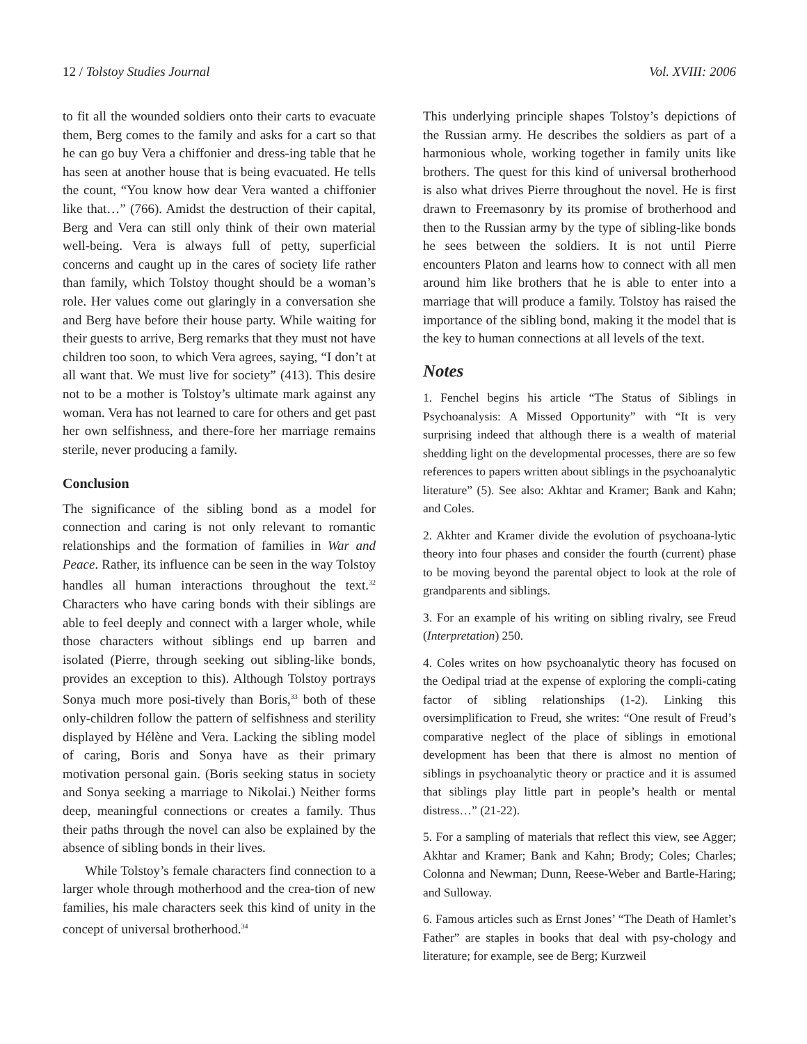12 / Tolstoy Studies Journal Vol. XVIII: 2006
to fit all the wounded soldiers onto their carts to evacuate them, Berg comes to the family and asks for a cart so that he can go buy Vera a chiffonier and dress-ing table that he has seen at another house that is being evacuated. He tells the count, “You know how dear Vera wanted a chiffonier like that…” (766). Amidst the destruction of their capital, Berg and Vera can still only think of their own material well-being. Vera is always full of petty, superficial concerns and caught up in the cares of society life rather than family, which Tolstoy thought should be a woman’s role. Her values come out glaringly in a conversation she and Berg have before their house party. While waiting for their guests to arrive, Berg remarks that they must not have children too soon, to which Vera agrees, saying, “I don’t at all want that. We must live for society” (413). This desire not to be a mother is Tolstoy’s ultimate mark against any woman. Vera has not learned to care for others and get past her own selfishness, and there-fore her marriage remains sterile, never producing a family.
Conclusion
The significance of the sibling bond as a model for connection and caring is not only relevant to romantic relationships and the formation of families in War and Peace. Rather, its influence can be seen in the way Tolstoy handles all human interactions throughout the text.<sup>32</sup> Characters who have caring bonds with their siblings are able to feel deeply and connect with a larger whole, while those characters without siblings end up barren and isolated (Pierre, through seeking out sibling-like bonds, provides an exception to this). Although Tolstoy portrays Sonya much more posi-tively than Boris,<sup>33</sup> both of these only-children follow the pattern of selfishness and sterility displayed by Hélène and Vera. Lacking the sibling model of caring, Boris and Sonya have as their primary motivation personal gain. (Boris seeking status in society and Sonya seeking a marriage to Nikolai.) Neither forms deep, meaningful connections or creates a family. Thus their paths through the novel can also be explained by the absence of sibling bonds in their lives.
While Tolstoy’s female characters find connection to a larger whole through motherhood and the crea-tion of new families, his male characters seek this kind of unity in the concept of universal brotherhood.<sup>34</sup>
This underlying principle shapes Tolstoy’s depictions of the Russian army. He describes the soldiers as part of a harmonious whole, working together in family units like brothers. The quest for this kind of universal brotherhood is also what drives Pierre throughout the novel. He is first drawn to Freemasonry by its promise of brotherhood and then to the Russian army by the type of sibling-like bonds he sees between the soldiers. It is not until Pierre encounters Platon and learns how to connect with all men around him like brothers that he is able to enter into a marriage that will produce a family. Tolstoy has raised the importance of the sibling bond, making it the model that is the key to human connections at all levels of the text.
Notes
1. Fenchel begins his article “The Status of Siblings in Psychoanalysis: A Missed Opportunity” with “It is very surprising indeed that although there is a wealth of material shedding light on the developmental processes, there are so few references to papers written about siblings in the psychoanalytic literature” (5). See also: Akhtar and Kramer; Bank and Kahn; and Coles.
2. Akhter and Kramer divide the evolution of psychoana-lytic theory into four phases and consider the fourth (current) phase to be moving beyond the parental object to look at the role of grandparents and siblings.
3. For an example of his writing on sibling rivalry, see Freud (Interpretation) 250.
4. Coles writes on how psychoanalytic theory has focused on the Oedipal triad at the expense of exploring the compli-cating factor of sibling relationships (1-2). Linking this oversimplification to Freud, she writes: “One result of Freud’s comparative neglect of the place of siblings in emotional development has been that there is almost no mention of siblings in psychoanalytic theory or practice and it is assumed that siblings play little part in people’s health or mental distress…” (21-22).
5. For a sampling of materials that reflect this view, see Agger; Akhtar and Kramer; Bank and Kahn; Brody; Coles; Charles; Colonna and Newman; Dunn, Reese-Weber and Bartle-Haring; and Sulloway.
6. Famous articles such as Ernst Jones’ “The Death of Hamlet’s Father” are staples in books that deal with psy-chology and literature; for example, see de Berg; Kurzweil